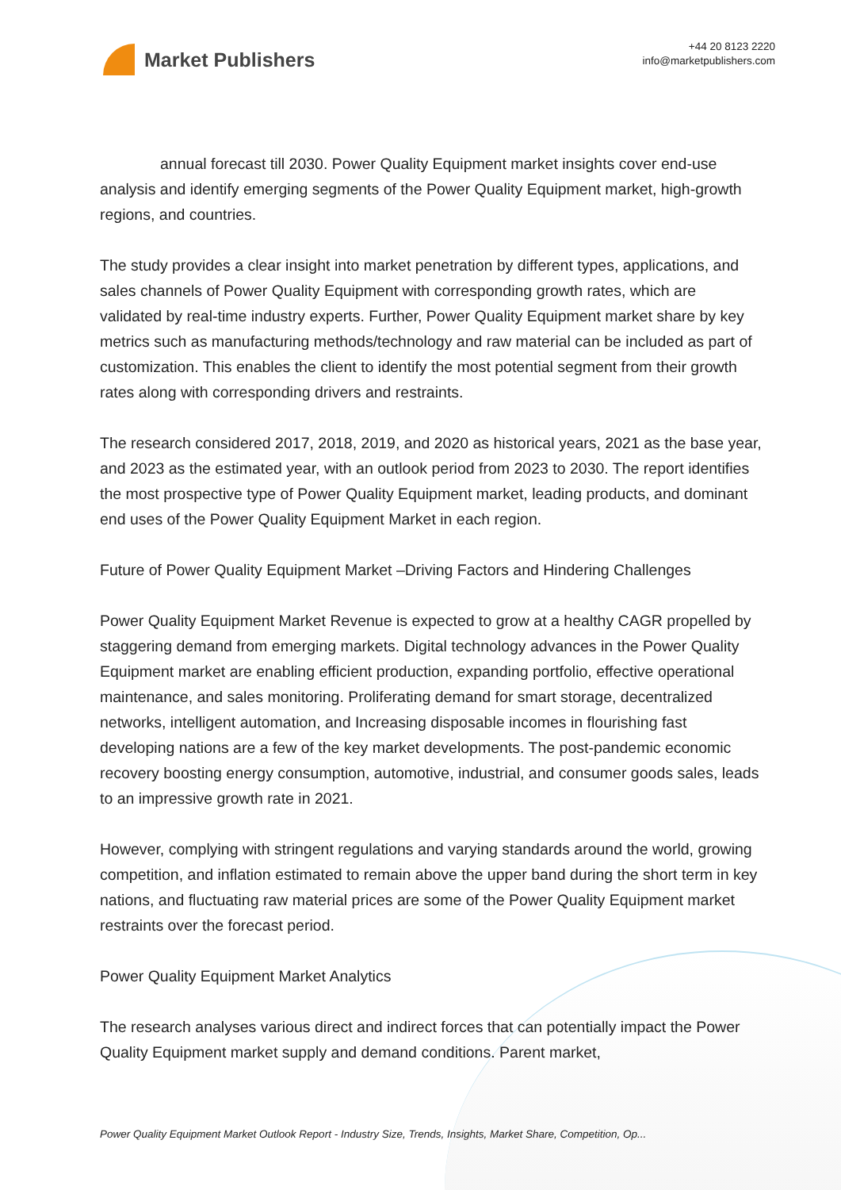Market Publishers
+44 20 8123 2220
info@marketpublishers.com
annual forecast till 2030. Power Quality Equipment market insights cover end-use analysis and identify emerging segments of the Power Quality Equipment market, high-growth regions, and countries.
The study provides a clear insight into market penetration by different types, applications, and sales channels of Power Quality Equipment with corresponding growth rates, which are validated by real-time industry experts. Further, Power Quality Equipment market share by key metrics such as manufacturing methods/technology and raw material can be included as part of customization. This enables the client to identify the most potential segment from their growth rates along with corresponding drivers and restraints.
The research considered 2017, 2018, 2019, and 2020 as historical years, 2021 as the base year, and 2023 as the estimated year, with an outlook period from 2023 to 2030. The report identifies the most prospective type of Power Quality Equipment market, leading products, and dominant end uses of the Power Quality Equipment Market in each region.
Future of Power Quality Equipment Market –Driving Factors and Hindering Challenges
Power Quality Equipment Market Revenue is expected to grow at a healthy CAGR propelled by staggering demand from emerging markets. Digital technology advances in the Power Quality Equipment market are enabling efficient production, expanding portfolio, effective operational maintenance, and sales monitoring. Proliferating demand for smart storage, decentralized networks, intelligent automation, and Increasing disposable incomes in flourishing fast developing nations are a few of the key market developments. The post-pandemic economic recovery boosting energy consumption, automotive, industrial, and consumer goods sales, leads to an impressive growth rate in 2021.
However, complying with stringent regulations and varying standards around the world, growing competition, and inflation estimated to remain above the upper band during the short term in key nations, and fluctuating raw material prices are some of the Power Quality Equipment market restraints over the forecast period.
Power Quality Equipment Market Analytics
The research analyses various direct and indirect forces that can potentially impact the Power Quality Equipment market supply and demand conditions. Parent market,
Power Quality Equipment Market Outlook Report - Industry Size, Trends, Insights, Market Share, Competition, Op...